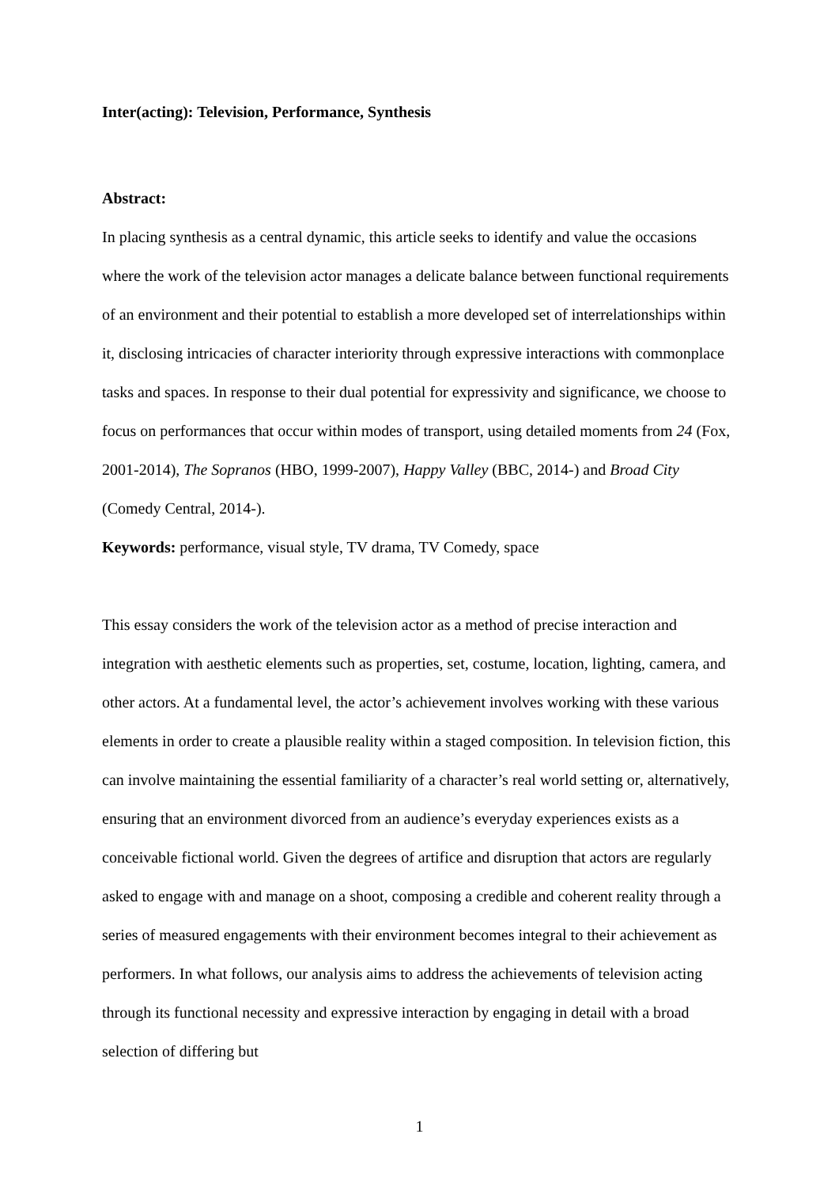Inter(acting): Television, Performance, Synthesis
Abstract:
In placing synthesis as a central dynamic, this article seeks to identify and value the occasions where the work of the television actor manages a delicate balance between functional requirements of an environment and their potential to establish a more developed set of interrelationships within it, disclosing intricacies of character interiority through expressive interactions with commonplace tasks and spaces. In response to their dual potential for expressivity and significance, we choose to focus on performances that occur within modes of transport, using detailed moments from 24 (Fox, 2001-2014), The Sopranos (HBO, 1999-2007), Happy Valley (BBC, 2014-) and Broad City (Comedy Central, 2014-).
Keywords: performance, visual style, TV drama, TV Comedy, space
This essay considers the work of the television actor as a method of precise interaction and integration with aesthetic elements such as properties, set, costume, location, lighting, camera, and other actors. At a fundamental level, the actor’s achievement involves working with these various elements in order to create a plausible reality within a staged composition. In television fiction, this can involve maintaining the essential familiarity of a character’s real world setting or, alternatively, ensuring that an environment divorced from an audience’s everyday experiences exists as a conceivable fictional world. Given the degrees of artifice and disruption that actors are regularly asked to engage with and manage on a shoot, composing a credible and coherent reality through a series of measured engagements with their environment becomes integral to their achievement as performers. In what follows, our analysis aims to address the achievements of television acting through its functional necessity and expressive interaction by engaging in detail with a broad selection of differing but
1